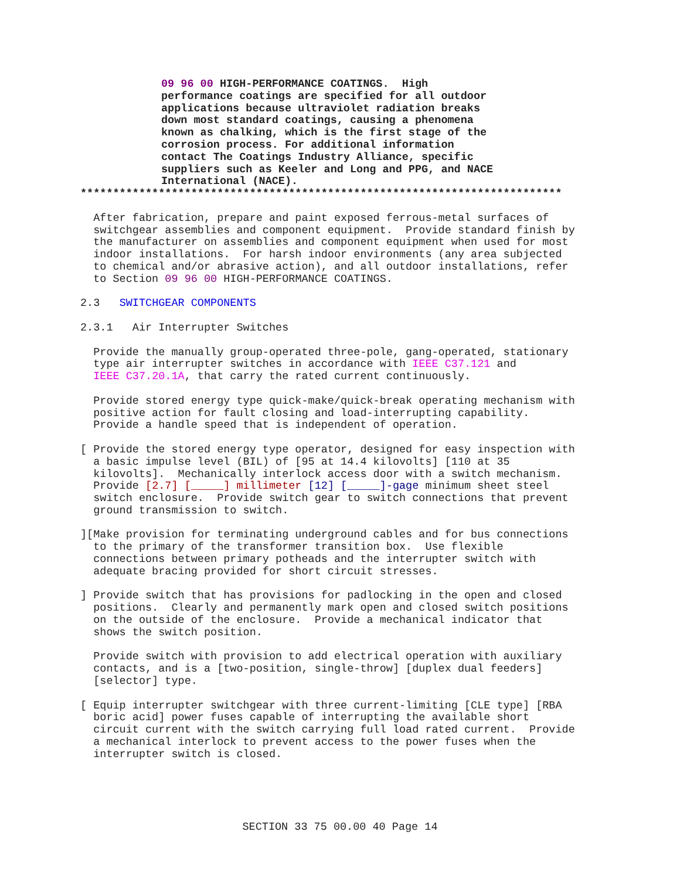09 96 00 HIGH-PERFORMANCE COATINGS.  High
performance coatings are specified for all outdoor
applications because ultraviolet radiation breaks
down most standard coatings, causing a phenomena
known as chalking, which is the first stage of the
corrosion process. For additional information
contact The Coatings Industry Alliance, specific
suppliers such as Keeler and Long and PPG, and NACE
International (NACE).
**************************************************************************
  After fabrication, prepare and paint exposed ferrous-metal surfaces of
  switchgear assemblies and component equipment.  Provide standard finish by
  the manufacturer on assemblies and component equipment when used for most
  indoor installations.  For harsh indoor environments (any area subjected
  to chemical and/or abrasive action), and all outdoor installations, refer
  to Section 09 96 00 HIGH-PERFORMANCE COATINGS.
2.3   SWITCHGEAR COMPONENTS
2.3.1   Air Interrupter Switches
  Provide the manually group-operated three-pole, gang-operated, stationary
  type air interrupter switches in accordance with IEEE C37.121 and
  IEEE C37.20.1A, that carry the rated current continuously.
  Provide stored energy type quick-make/quick-break operating mechanism with
  positive action for fault closing and load-interrupting capability.
  Provide a handle speed that is independent of operation.
[ Provide the stored energy type operator, designed for easy inspection with
  a basic impulse level (BIL) of [95 at 14.4 kilovolts] [110 at 35
  kilovolts].  Mechanically interlock access door with a switch mechanism.
  Provide [2.7] [_____] millimeter [12] [_____]-gage minimum sheet steel
  switch enclosure.  Provide switch gear to switch connections that prevent
  ground transmission to switch.
][Make provision for terminating underground cables and for bus connections
  to the primary of the transformer transition box.  Use flexible
  connections between primary potheads and the interrupter switch with
  adequate bracing provided for short circuit stresses.
] Provide switch that has provisions for padlocking in the open and closed
  positions.  Clearly and permanently mark open and closed switch positions
  on the outside of the enclosure.  Provide a mechanical indicator that
  shows the switch position.
  Provide switch with provision to add electrical operation with auxiliary
  contacts, and is a [two-position, single-throw] [duplex dual feeders]
  [selector] type.
[ Equip interrupter switchgear with three current-limiting [CLE type] [RBA
  boric acid] power fuses capable of interrupting the available short
  circuit current with the switch carrying full load rated current.  Provide
  a mechanical interlock to prevent access to the power fuses when the
  interrupter switch is closed.
SECTION 33 75 00.00 40 Page 14